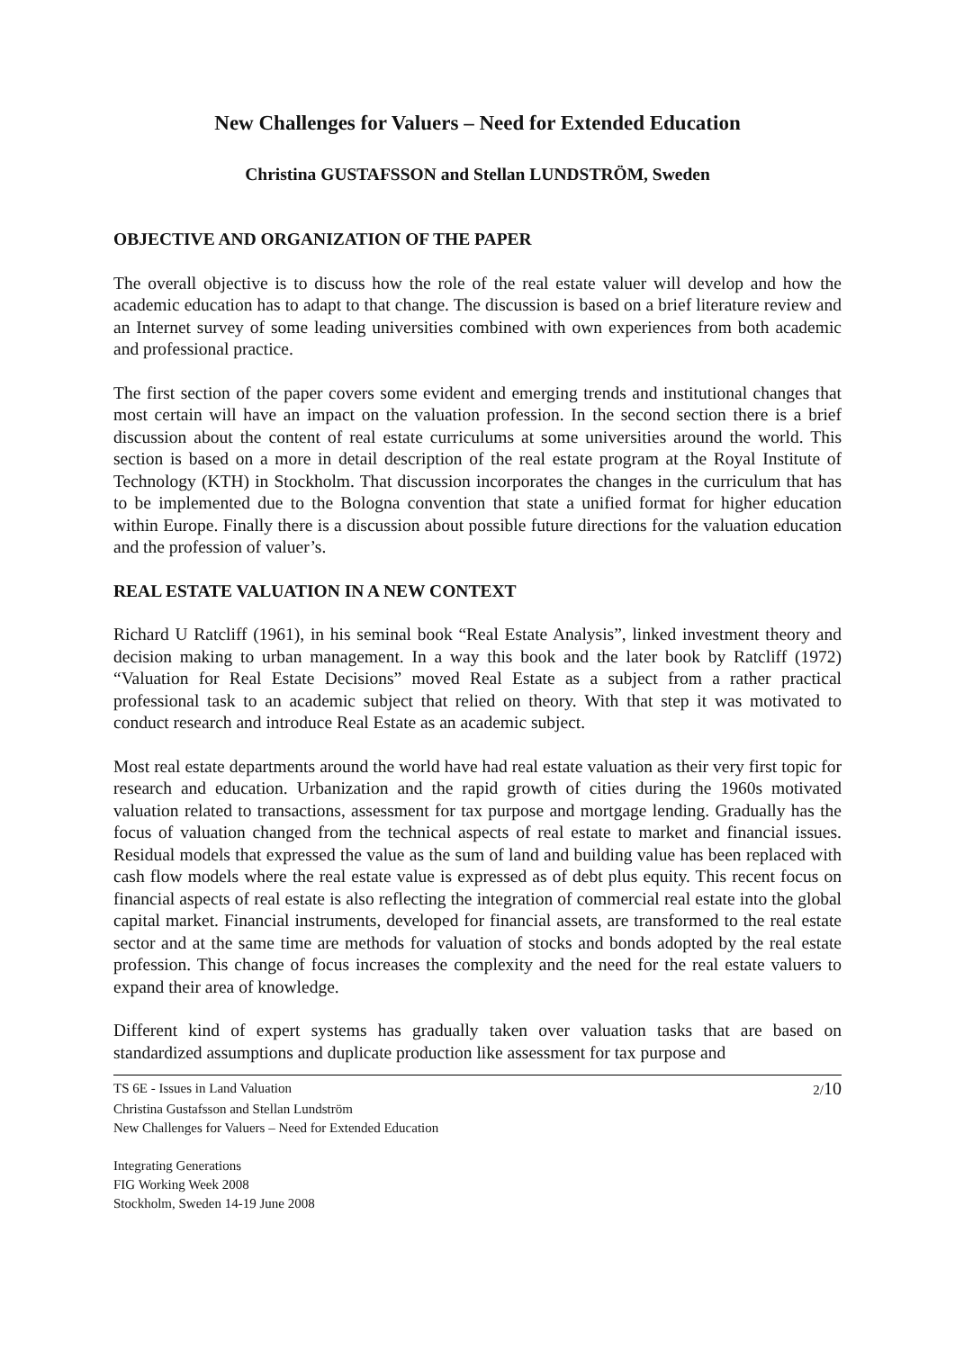New Challenges for Valuers – Need for Extended Education
Christina GUSTAFSSON and Stellan LUNDSTRÖM, Sweden
OBJECTIVE AND ORGANIZATION OF THE PAPER
The overall objective is to discuss how the role of the real estate valuer will develop and how the academic education has to adapt to that change. The discussion is based on a brief literature review and an Internet survey of some leading universities combined with own experiences from both academic and professional practice.
The first section of the paper covers some evident and emerging trends and institutional changes that most certain will have an impact on the valuation profession. In the second section there is a brief discussion about the content of real estate curriculums at some universities around the world. This section is based on a more in detail description of the real estate program at the Royal Institute of Technology (KTH) in Stockholm. That discussion incorporates the changes in the curriculum that has to be implemented due to the Bologna convention that state a unified format for higher education within Europe. Finally there is a discussion about possible future directions for the valuation education and the profession of valuer’s.
REAL ESTATE VALUATION IN A NEW CONTEXT
Richard U Ratcliff (1961), in his seminal book “Real Estate Analysis”, linked investment theory and decision making to urban management. In a way this book and the later book by Ratcliff (1972) “Valuation for Real Estate Decisions” moved Real Estate as a subject from a rather practical professional task to an academic subject that relied on theory. With that step it was motivated to conduct research and introduce Real Estate as an academic subject.
Most real estate departments around the world have had real estate valuation as their very first topic for research and education. Urbanization and the rapid growth of cities during the 1960s motivated valuation related to transactions, assessment for tax purpose and mortgage lending. Gradually has the focus of valuation changed from the technical aspects of real estate to market and financial issues. Residual models that expressed the value as the sum of land and building value has been replaced with cash flow models where the real estate value is expressed as of debt plus equity. This recent focus on financial aspects of real estate is also reflecting the integration of commercial real estate into the global capital market. Financial instruments, developed for financial assets, are transformed to the real estate sector and at the same time are methods for valuation of stocks and bonds adopted by the real estate profession. This change of focus increases the complexity and the need for the real estate valuers to expand their area of knowledge.
Different kind of expert systems has gradually taken over valuation tasks that are based on standardized assumptions and duplicate production like assessment for tax purpose and
TS 6E - Issues in Land Valuation 2/10
Christina Gustafsson and Stellan Lundström
New Challenges for Valuers – Need for Extended Education
Integrating Generations
FIG Working Week 2008
Stockholm, Sweden 14-19 June 2008